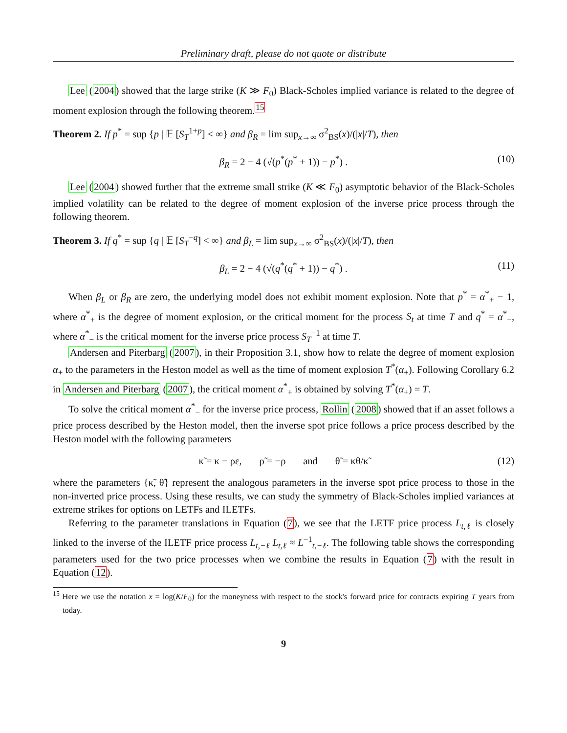Preliminary draft, please do not quote or distribute
Lee (2004) showed that the large strike (K ≫ F<sub>0</sub>) Black-Scholes implied variance is related to the degree of moment explosion through the following theorem.<sup>15</sup>
Theorem 2. If p<sup>*</sup> = sup {p | 𝔼 [S<sub>T</sub><sup>1+p</sup>] < ∞} and β<sub>R</sub> = lim sup<sub>x→∞</sub> σ<sup>2</sup><sub>BS</sub>(x)/(|x|/T), then
β<sub>R</sub> = 2 − 4 (√(p<sup>*</sup>(p<sup>*</sup> + 1)) − p<sup>*</sup>) . (10)
Lee (2004) showed further that the extreme small strike (K ≪ F<sub>0</sub>) asymptotic behavior of the Black-Scholes implied volatility can be related to the degree of moment explosion of the inverse price process through the following theorem.
Theorem 3. If q<sup>*</sup> = sup {q | 𝔼 [S<sub>T</sub><sup>−q</sup>] < ∞} and β<sub>L</sub> = lim sup<sub>x→∞</sub> σ<sup>2</sup><sub>BS</sub>(x)/(|x|/T), then
β<sub>L</sub> = 2 − 4 (√(q<sup>*</sup>(q<sup>*</sup> + 1)) − q<sup>*</sup>) . (11)
When β<sub>L</sub> or β<sub>R</sub> are zero, the underlying model does not exhibit moment explosion. Note that p<sup>*</sup> = α<sup>*</sup><sub>+</sub> − 1, where α<sup>*</sup><sub>+</sub> is the degree of moment explosion, or the critical moment for the process S<sub>t</sub> at time T and q<sup>*</sup> = α<sup>*</sup><sub>−</sub>, where α<sup>*</sup><sub>−</sub> is the critical moment for the inverse price process S<sub>T</sub><sup>−1</sup> at time T.
Andersen and Piterbarg (2007), in their Proposition 3.1, show how to relate the degree of moment explosion α<sub>+</sub> to the parameters in the Heston model as well as the time of moment explosion T<sup>*</sup>(α<sub>+</sub>). Following Corollary 6.2 in Andersen and Piterbarg (2007), the critical moment α<sup>*</sup><sub>+</sub> is obtained by solving T<sup>*</sup>(α<sub>+</sub>) = T.
To solve the critical moment α<sup>*</sup><sub>−</sub> for the inverse price process, Rollin (2008) showed that if an asset follows a price process described by the Heston model, then the inverse spot price follows a price process described by the Heston model with the following parameters
κ̃ = κ − ρε, ρ̃ = −ρ and θ̃ = κθ/κ̃ (12)
where the parameters {κ̃, θ̃} represent the analogous parameters in the inverse spot price process to those in the non-inverted price process. Using these results, we can study the symmetry of Black-Scholes implied variances at extreme strikes for options on LETFs and ILETFs.
Referring to the parameter translations in Equation (7), we see that the LETF price process L<sub>t,ℓ</sub> is closely linked to the inverse of the ILETF price process L<sub>t,−ℓ</sub> L<sub>t,ℓ</sub> ≈ L<sup>−1</sup><sub>t,−ℓ</sub>. The following table shows the corresponding parameters used for the two price processes when we combine the results in Equation (7) with the result in Equation (12).
<sup>15</sup> Here we use the notation x = log(K/F<sub>0</sub>) for the moneyness with respect to the stock's forward price for contracts expiring T years from today.
9